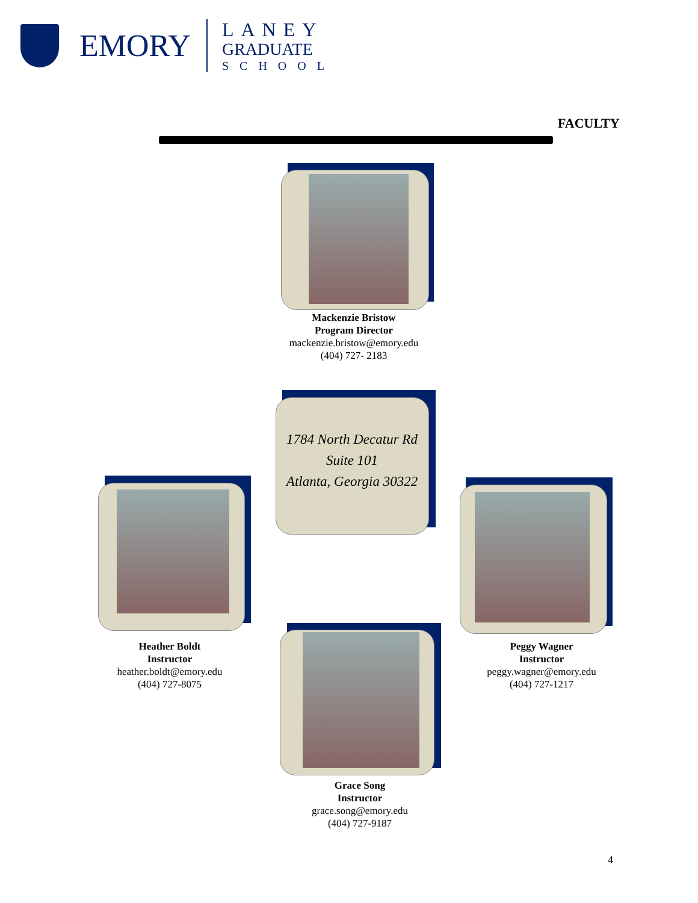EMORY
LANEY
GRADUATE
SCHOOL
FACULTY
Mackenzie Bristow
Program Director
mackenzie.bristow@emory.edu
(404) 727- 2183
1784 North Decatur Rd
Suite 101
Atlanta, Georgia 30322
Heather Boldt
Instructor
heather.boldt@emory.edu
(404) 727-8075
Peggy Wagner
Instructor
peggy.wagner@emory.edu
(404) 727-1217
Grace Song
Instructor
grace.song@emory.edu
(404) 727-9187
4